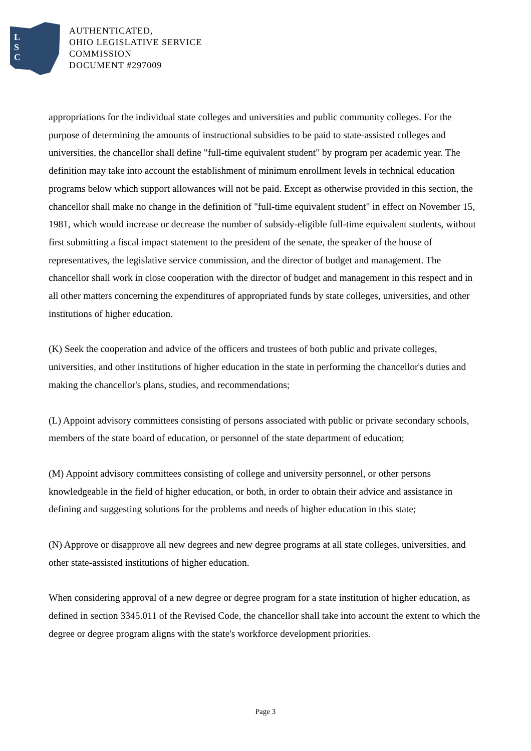L
S
C
AUTHENTICATED,
OHIO LEGISLATIVE SERVICE
COMMISSION
DOCUMENT #297009
appropriations for the individual state colleges and universities and public community colleges. For the purpose of determining the amounts of instructional subsidies to be paid to state-assisted colleges and universities, the chancellor shall define "full-time equivalent student" by program per academic year. The definition may take into account the establishment of minimum enrollment levels in technical education programs below which support allowances will not be paid. Except as otherwise provided in this section, the chancellor shall make no change in the definition of "full-time equivalent student" in effect on November 15, 1981, which would increase or decrease the number of subsidy-eligible full-time equivalent students, without first submitting a fiscal impact statement to the president of the senate, the speaker of the house of representatives, the legislative service commission, and the director of budget and management. The chancellor shall work in close cooperation with the director of budget and management in this respect and in all other matters concerning the expenditures of appropriated funds by state colleges, universities, and other institutions of higher education.
(K) Seek the cooperation and advice of the officers and trustees of both public and private colleges, universities, and other institutions of higher education in the state in performing the chancellor's duties and making the chancellor's plans, studies, and recommendations;
(L) Appoint advisory committees consisting of persons associated with public or private secondary schools, members of the state board of education, or personnel of the state department of education;
(M) Appoint advisory committees consisting of college and university personnel, or other persons knowledgeable in the field of higher education, or both, in order to obtain their advice and assistance in defining and suggesting solutions for the problems and needs of higher education in this state;
(N) Approve or disapprove all new degrees and new degree programs at all state colleges, universities, and other state-assisted institutions of higher education.
When considering approval of a new degree or degree program for a state institution of higher education, as defined in section 3345.011 of the Revised Code, the chancellor shall take into account the extent to which the degree or degree program aligns with the state's workforce development priorities.
Page 3